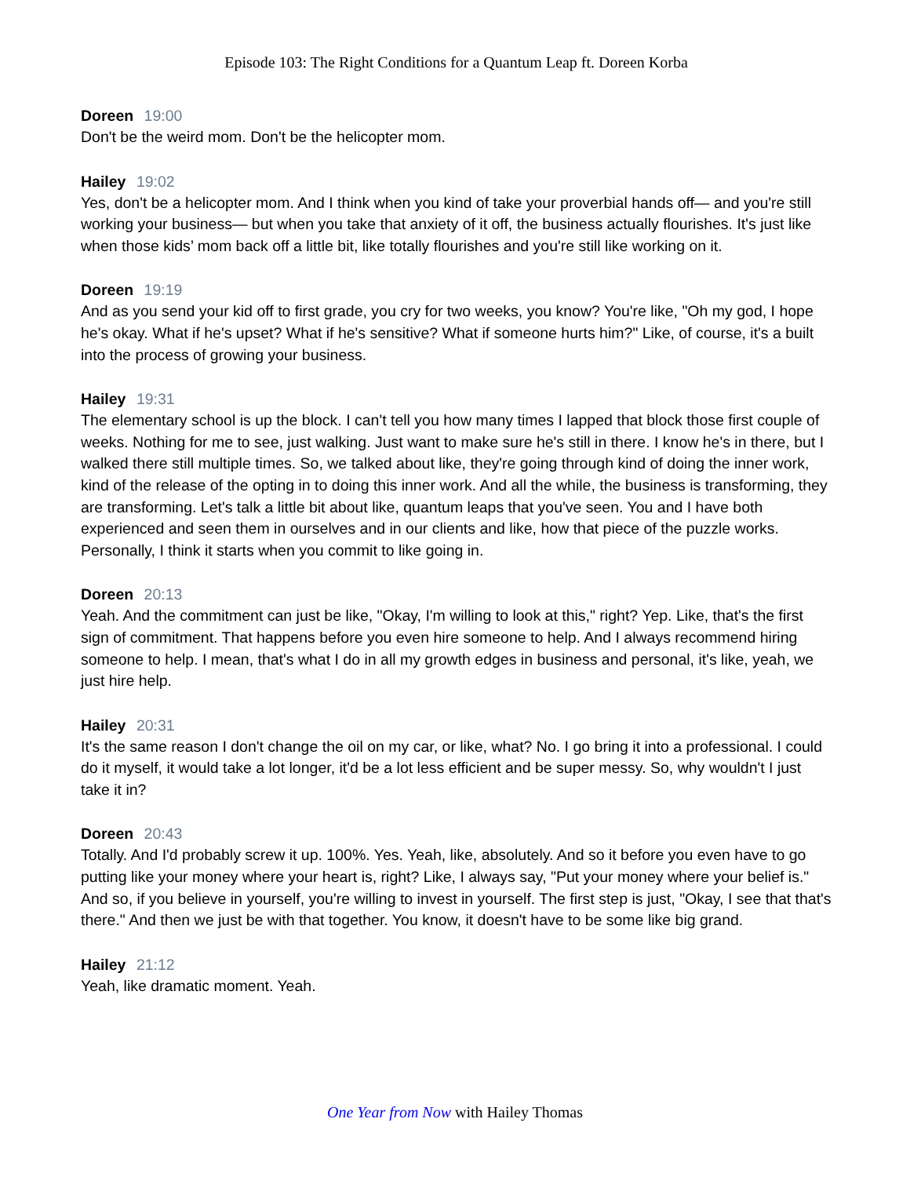Episode 103: The Right Conditions for a Quantum Leap ft. Doreen Korba
Doreen 19:00
Don't be the weird mom. Don't be the helicopter mom.
Hailey 19:02
Yes, don't be a helicopter mom. And I think when you kind of take your proverbial hands off— and you're still working your business— but when you take that anxiety of it off, the business actually flourishes. It's just like when those kids’ mom back off a little bit, like totally flourishes and you're still like working on it.
Doreen 19:19
And as you send your kid off to first grade, you cry for two weeks, you know? You're like, "Oh my god, I hope he's okay. What if he's upset? What if he's sensitive? What if someone hurts him?" Like, of course, it's a built into the process of growing your business.
Hailey 19:31
The elementary school is up the block. I can't tell you how many times I lapped that block those first couple of weeks. Nothing for me to see, just walking. Just want to make sure he's still in there. I know he's in there, but I walked there still multiple times. So, we talked about like, they're going through kind of doing the inner work, kind of the release of the opting in to doing this inner work. And all the while, the business is transforming, they are transforming. Let's talk a little bit about like, quantum leaps that you've seen. You and I have both experienced and seen them in ourselves and in our clients and like, how that piece of the puzzle works. Personally, I think it starts when you commit to like going in.
Doreen 20:13
Yeah. And the commitment can just be like, "Okay, I'm willing to look at this," right? Yep. Like, that's the first sign of commitment. That happens before you even hire someone to help. And I always recommend hiring someone to help. I mean, that's what I do in all my growth edges in business and personal, it's like, yeah, we just hire help.
Hailey 20:31
It's the same reason I don't change the oil on my car, or like, what? No. I go bring it into a professional. I could do it myself, it would take a lot longer, it'd be a lot less efficient and be super messy. So, why wouldn't I just take it in?
Doreen 20:43
Totally. And I'd probably screw it up. 100%. Yes. Yeah, like, absolutely. And so it before you even have to go putting like your money where your heart is, right? Like, I always say, "Put your money where your belief is." And so, if you believe in yourself, you're willing to invest in yourself. The first step is just, "Okay, I see that that's there." And then we just be with that together. You know, it doesn't have to be some like big grand.
Hailey 21:12
Yeah, like dramatic moment. Yeah.
One Year from Now with Hailey Thomas